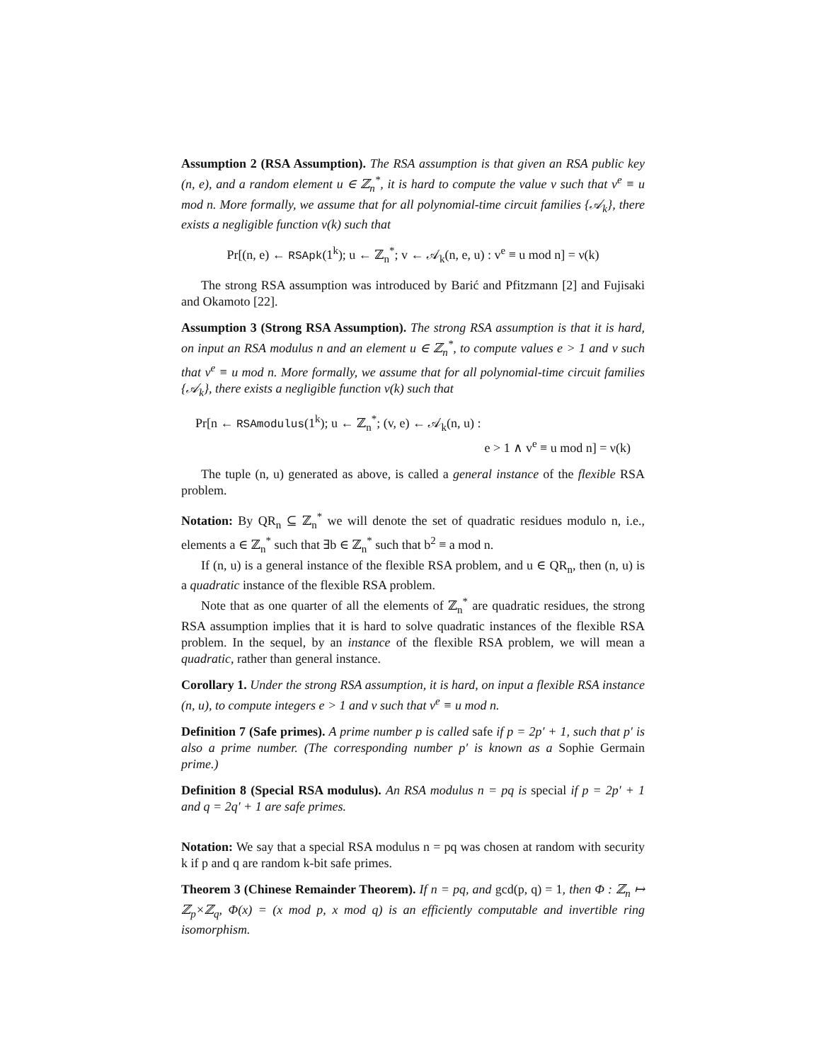Assumption 2 (RSA Assumption). The RSA assumption is that given an RSA public key (n, e), and a random element u ∈ ℤ<sub>n</sub><sup>*</sup>, it is hard to compute the value v such that v<sup>e</sup> ≡ u mod n. More formally, we assume that for all polynomial-time circuit families {𝒜<sub>k</sub>}, there exists a negligible function ν(k) such that
Pr[(n, e) ← RSApk(1<sup>k</sup>); u ← ℤ<sub>n</sub><sup>*</sup>; v ← 𝒜<sub>k</sub>(n, e, u) : v<sup>e</sup> ≡ u mod n] = ν(k)
The strong RSA assumption was introduced by Barić and Pfitzmann [2] and Fujisaki and Okamoto [22].
Assumption 3 (Strong RSA Assumption). The strong RSA assumption is that it is hard, on input an RSA modulus n and an element u ∈ ℤ<sub>n</sub><sup>*</sup>, to compute values e > 1 and v such that v<sup>e</sup> ≡ u mod n. More formally, we assume that for all polynomial-time circuit families {𝒜<sub>k</sub>}, there exists a negligible function ν(k) such that
Pr[n ← RSAmodulus(1<sup>k</sup>); u ← ℤ<sub>n</sub><sup>*</sup>; (v, e) ← 𝒜<sub>k</sub>(n, u) :
e > 1 ∧ v<sup>e</sup> ≡ u mod n] = ν(k)
The tuple (n, u) generated as above, is called a general instance of the flexible RSA problem.
Notation: By QR<sub>n</sub> ⊆ ℤ<sub>n</sub><sup>*</sup> we will denote the set of quadratic residues modulo n, i.e., elements a ∈ ℤ<sub>n</sub><sup>*</sup> such that ∃b ∈ ℤ<sub>n</sub><sup>*</sup> such that b<sup>2</sup> ≡ a mod n.
If (n, u) is a general instance of the flexible RSA problem, and u ∈ QR<sub>n</sub>, then (n, u) is a quadratic instance of the flexible RSA problem.
Note that as one quarter of all the elements of ℤ<sub>n</sub><sup>*</sup> are quadratic residues, the strong RSA assumption implies that it is hard to solve quadratic instances of the flexible RSA problem. In the sequel, by an instance of the flexible RSA problem, we will mean a quadratic, rather than general instance.
Corollary 1. Under the strong RSA assumption, it is hard, on input a flexible RSA instance (n, u), to compute integers e > 1 and v such that v<sup>e</sup> ≡ u mod n.
Definition 7 (Safe primes). A prime number p is called safe if p = 2p′ + 1, such that p′ is also a prime number. (The corresponding number p′ is known as a Sophie Germain prime.)
Definition 8 (Special RSA modulus). An RSA modulus n = pq is special if p = 2p′ + 1 and q = 2q′ + 1 are safe primes.
Notation: We say that a special RSA modulus n = pq was chosen at random with security k if p and q are random k-bit safe primes.
Theorem 3 (Chinese Remainder Theorem). If n = pq, and gcd(p, q) = 1, then Φ : ℤ<sub>n</sub> ↦ ℤ<sub>p</sub>×ℤ<sub>q</sub>, Φ(x) = (x mod p, x mod q) is an efficiently computable and invertible ring isomorphism.